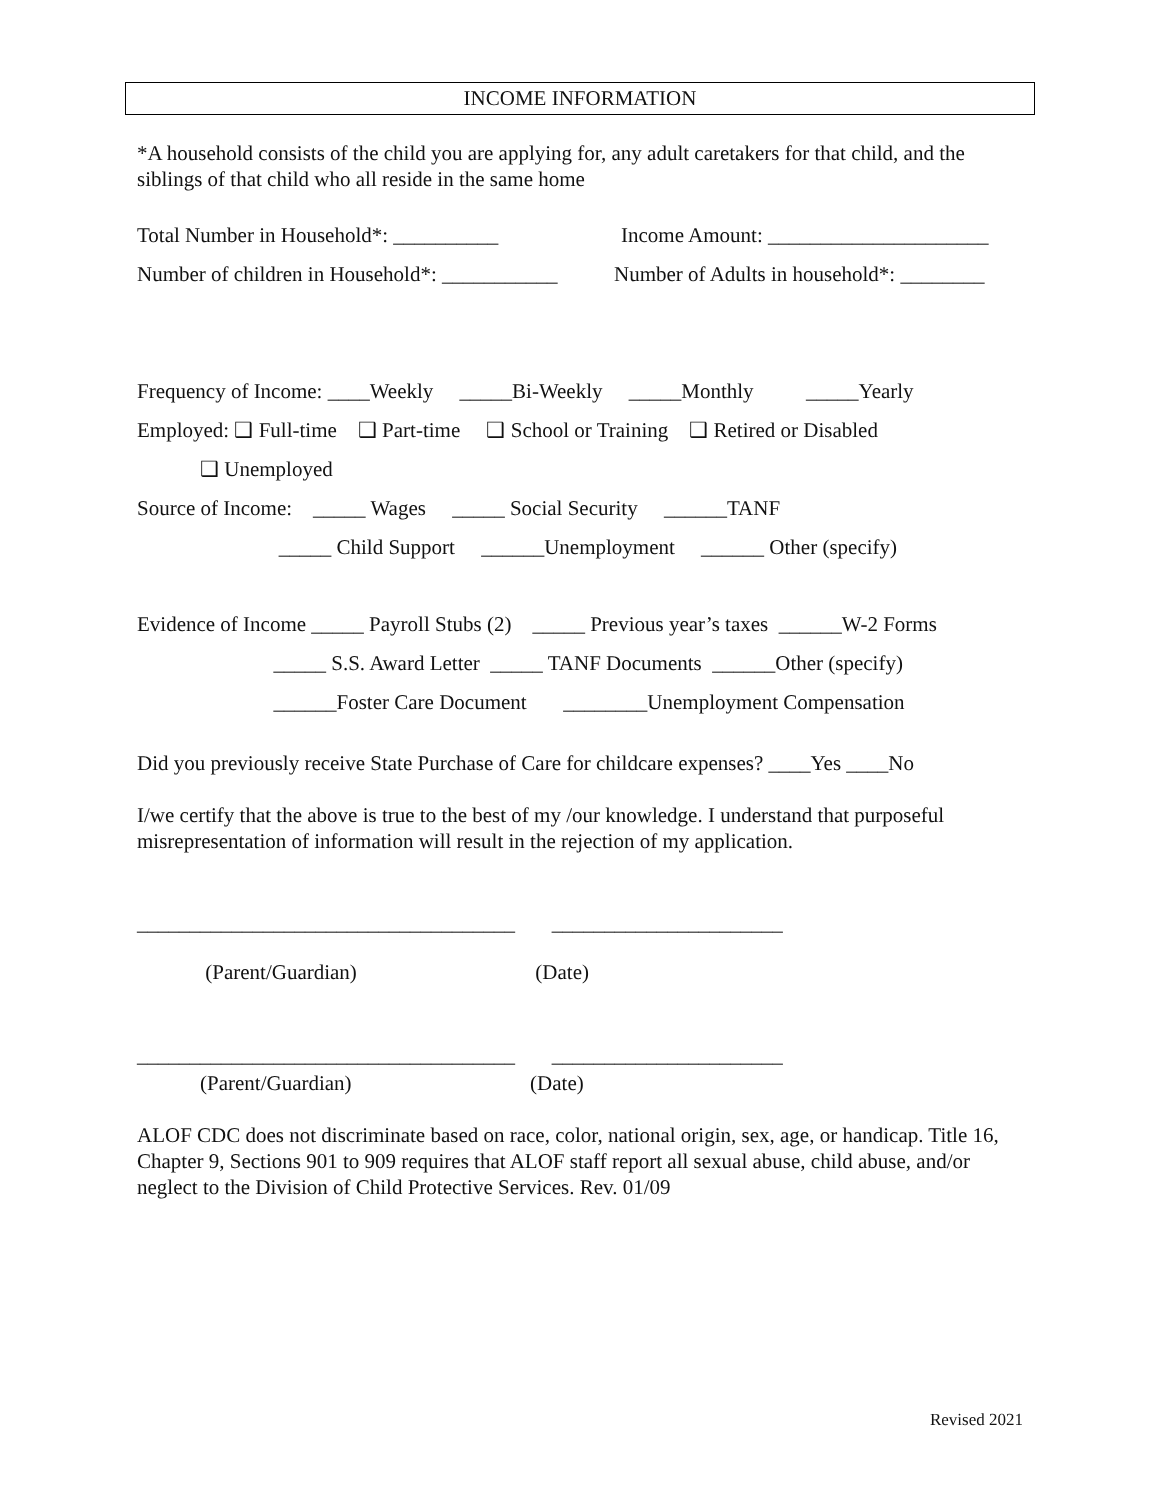INCOME INFORMATION
*A household consists of the child you are applying for, any adult caretakers for that child, and the siblings of that child who all reside in the same home
Total Number in Household*: __________ Income Amount: _____________________
Number of children in Household*: ___________ Number of Adults in household*: ________
Frequency of Income: ____Weekly _____Bi-Weekly _____Monthly _____Yearly
Employed: ❑ Full-time ❑ Part-time ❑ School or Training ❑ Retired or Disabled
❑ Unemployed
Source of Income: _____ Wages _____ Social Security ______TANF
_____ Child Support ______Unemployment ______ Other (specify)
Evidence of Income _____ Payroll Stubs (2) _____ Previous year’s taxes ______W-2 Forms
_____ S.S. Award Letter _____ TANF Documents ______Other (specify)
______Foster Care Document ________Unemployment Compensation
Did you previously receive State Purchase of Care for childcare expenses? ____Yes ____No
I/we certify that the above is true to the best of my /our knowledge. I understand that purposeful misrepresentation of information will result in the rejection of my application.
____________________________________ ______________________
(Parent/Guardian) (Date)
____________________________________ ______________________
(Parent/Guardian) (Date)
ALOF CDC does not discriminate based on race, color, national origin, sex, age, or handicap. Title 16, Chapter 9, Sections 901 to 909 requires that ALOF staff report all sexual abuse, child abuse, and/or neglect to the Division of Child Protective Services. Rev. 01/09
Revised 2021